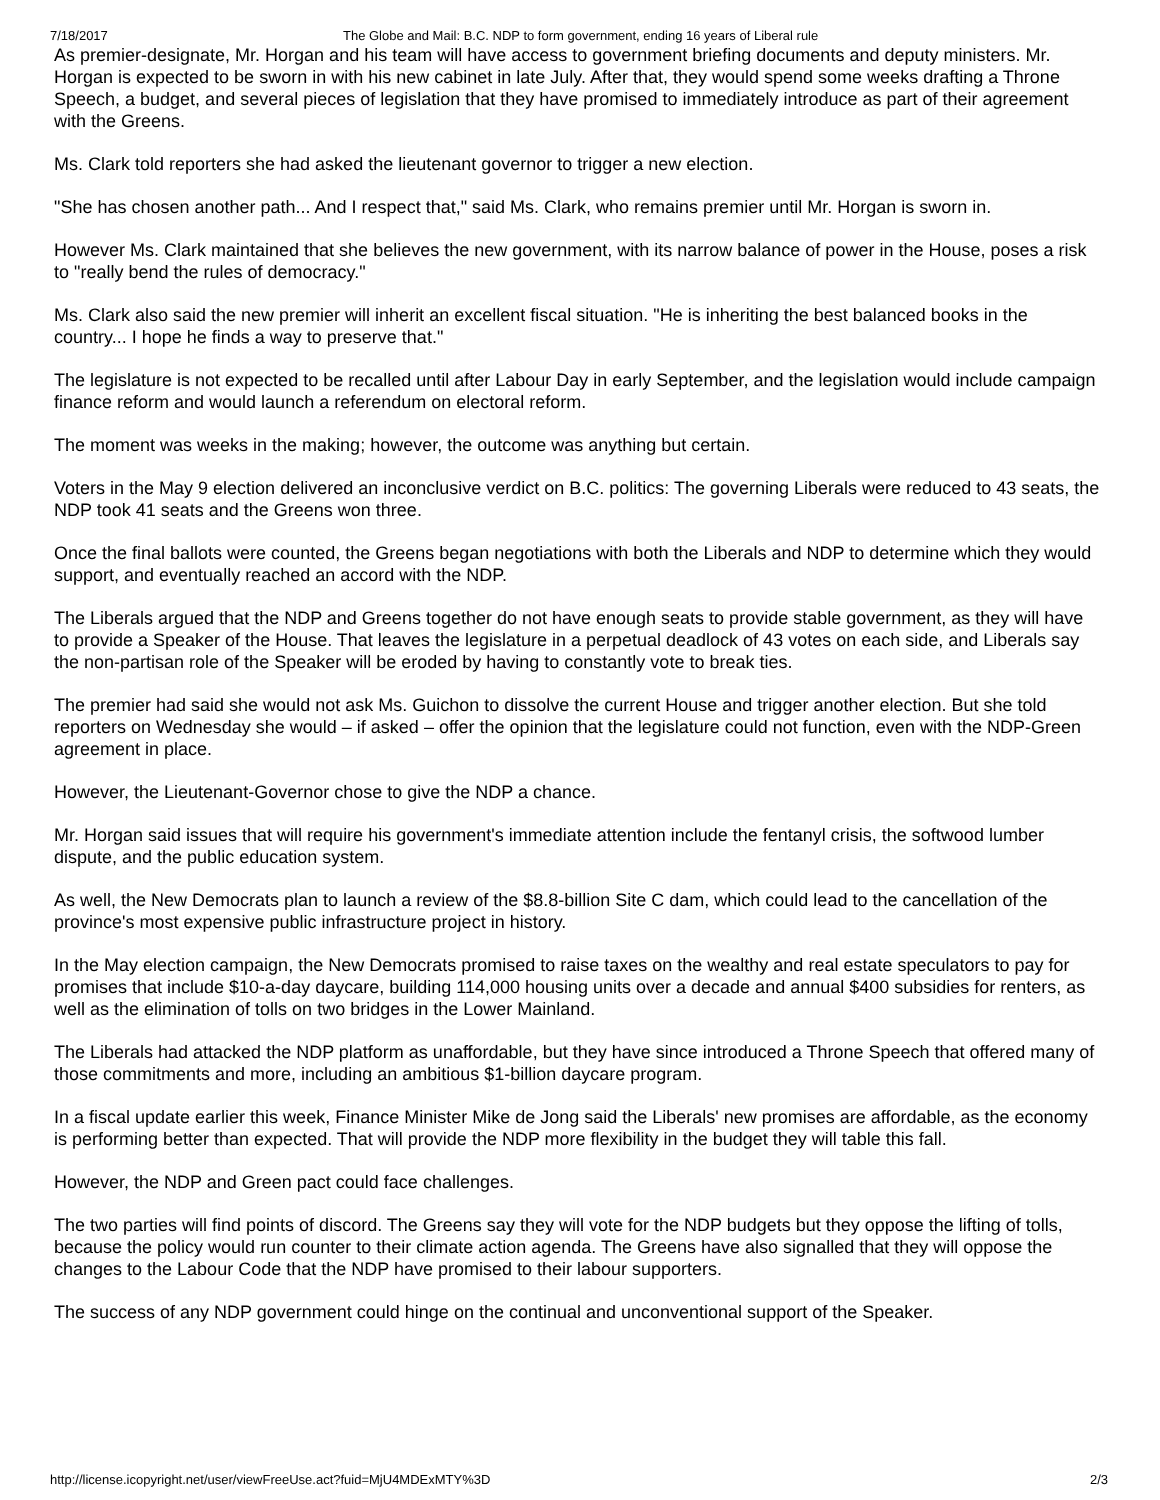7/18/2017 The Globe and Mail: B.C. NDP to form government, ending 16 years of Liberal rule
As premier-designate, Mr. Horgan and his team will have access to government briefing documents and deputy ministers. Mr. Horgan is expected to be sworn in with his new cabinet in late July. After that, they would spend some weeks drafting a Throne Speech, a budget, and several pieces of legislation that they have promised to immediately introduce as part of their agreement with the Greens.
Ms. Clark told reporters she had asked the lieutenant governor to trigger a new election.
"She has chosen another path... And I respect that," said Ms. Clark, who remains premier until Mr. Horgan is sworn in.
However Ms. Clark maintained that she believes the new government, with its narrow balance of power in the House, poses a risk to "really bend the rules of democracy."
Ms. Clark also said the new premier will inherit an excellent fiscal situation. "He is inheriting the best balanced books in the country... I hope he finds a way to preserve that."
The legislature is not expected to be recalled until after Labour Day in early September, and the legislation would include campaign finance reform and would launch a referendum on electoral reform.
The moment was weeks in the making; however, the outcome was anything but certain.
Voters in the May 9 election delivered an inconclusive verdict on B.C. politics: The governing Liberals were reduced to 43 seats, the NDP took 41 seats and the Greens won three.
Once the final ballots were counted, the Greens began negotiations with both the Liberals and NDP to determine which they would support, and eventually reached an accord with the NDP.
The Liberals argued that the NDP and Greens together do not have enough seats to provide stable government, as they will have to provide a Speaker of the House. That leaves the legislature in a perpetual deadlock of 43 votes on each side, and Liberals say the non-partisan role of the Speaker will be eroded by having to constantly vote to break ties.
The premier had said she would not ask Ms. Guichon to dissolve the current House and trigger another election. But she told reporters on Wednesday she would – if asked – offer the opinion that the legislature could not function, even with the NDP-Green agreement in place.
However, the Lieutenant-Governor chose to give the NDP a chance.
Mr. Horgan said issues that will require his government's immediate attention include the fentanyl crisis, the softwood lumber dispute, and the public education system.
As well, the New Democrats plan to launch a review of the $8.8-billion Site C dam, which could lead to the cancellation of the province's most expensive public infrastructure project in history.
In the May election campaign, the New Democrats promised to raise taxes on the wealthy and real estate speculators to pay for promises that include $10-a-day daycare, building 114,000 housing units over a decade and annual $400 subsidies for renters, as well as the elimination of tolls on two bridges in the Lower Mainland.
The Liberals had attacked the NDP platform as unaffordable, but they have since introduced a Throne Speech that offered many of those commitments and more, including an ambitious $1-billion daycare program.
In a fiscal update earlier this week, Finance Minister Mike de Jong said the Liberals' new promises are affordable, as the economy is performing better than expected. That will provide the NDP more flexibility in the budget they will table this fall.
However, the NDP and Green pact could face challenges.
The two parties will find points of discord. The Greens say they will vote for the NDP budgets but they oppose the lifting of tolls, because the policy would run counter to their climate action agenda. The Greens have also signalled that they will oppose the changes to the Labour Code that the NDP have promised to their labour supporters.
The success of any NDP government could hinge on the continual and unconventional support of the Speaker.
http://license.icopyright.net/user/viewFreeUse.act?fuid=MjU4MDExMTY%3D 2/3